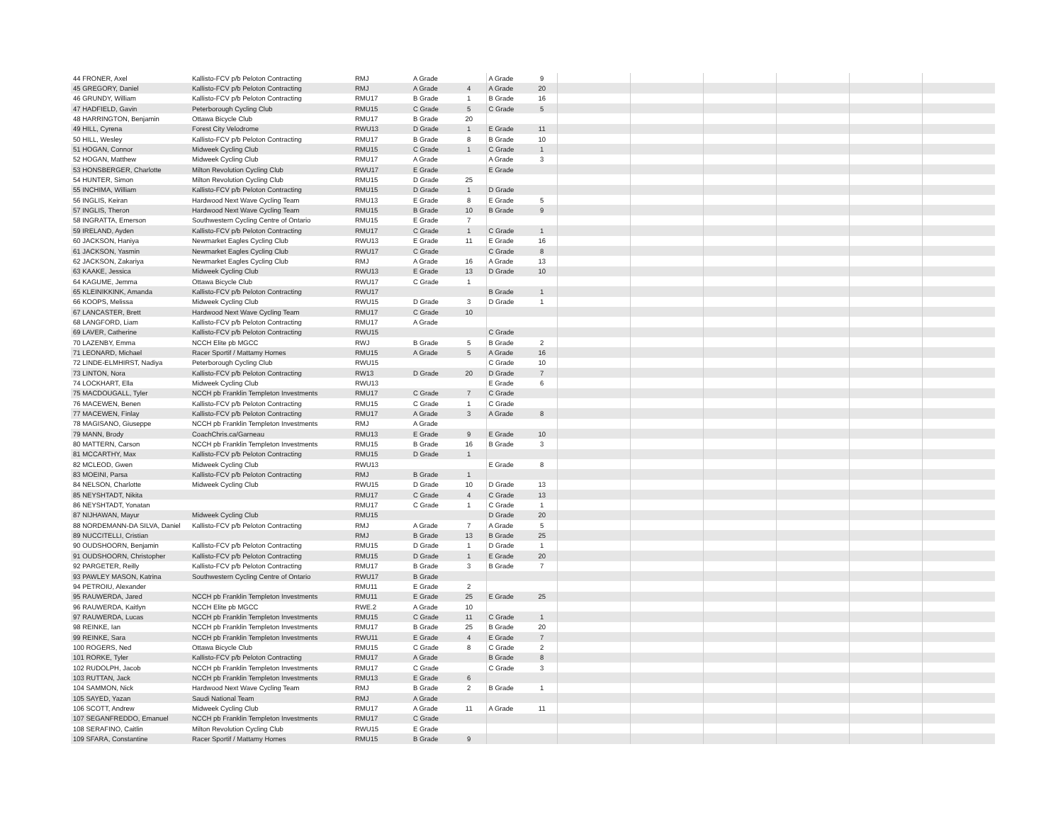| 44 FRONER, Axel | Kallisto-FCV p/b Peloton Contracting | RMJ | A Grade | | A Grade | 9 | | | | | | |
| 45 GREGORY, Daniel | Kallisto-FCV p/b Peloton Contracting | RMJ | A Grade | 4 | A Grade | 20 | | | | | | |
| 46 GRUNDY, William | Kallisto-FCV p/b Peloton Contracting | RMU17 | B Grade | 1 | B Grade | 16 | | | | | | |
| 47 HADFIELD, Gavin | Peterborough Cycling Club | RMU15 | C Grade | 5 | C Grade | 5 | | | | | | |
| 48 HARRINGTON, Benjamin | Ottawa Bicycle Club | RMU17 | B Grade | 20 | | | | | | | | |
| 49 HILL, Cyrena | Forest City Velodrome | RWU13 | D Grade | 1 | E Grade | 11 | | | | | | |
| 50 HILL, Wesley | Kallisto-FCV p/b Peloton Contracting | RMU17 | B Grade | 8 | B Grade | 10 | | | | | | |
| 51 HOGAN, Connor | Midweek Cycling Club | RMU15 | C Grade | 1 | C Grade | 1 | | | | | | |
| 52 HOGAN, Matthew | Midweek Cycling Club | RMU17 | A Grade | | A Grade | 3 | | | | | | |
| 53 HONSBERGER, Charlotte | Milton Revolution Cycling Club | RWU17 | E Grade | | E Grade | | | | | | | |
| 54 HUNTER, Simon | Milton Revolution Cycling Club | RMU15 | D Grade | 25 | | | | | | | | |
| 55 INCHIMA, William | Kallisto-FCV p/b Peloton Contracting | RMU15 | D Grade | 1 | D Grade | | | | | | | |
| 56 INGLIS, Keiran | Hardwood Next Wave Cycling Team | RMU13 | E Grade | 8 | E Grade | 5 | | | | | | |
| 57 INGLIS, Theron | Hardwood Next Wave Cycling Team | RMU15 | B Grade | 10 | B Grade | 9 | | | | | | |
| 58 INGRATTA, Emerson | Southwestern Cycling Centre of Ontario | RMU15 | E Grade | 7 | | | | | | | | |
| 59 IRELAND, Ayden | Kallisto-FCV p/b Peloton Contracting | RMU17 | C Grade | 1 | C Grade | 1 | | | | | | |
| 60 JACKSON, Haniya | Newmarket Eagles Cycling Club | RWU13 | E Grade | 11 | E Grade | 16 | | | | | | |
| 61 JACKSON, Yasmin | Newmarket Eagles Cycling Club | RWU17 | C Grade | | C Grade | 8 | | | | | | |
| 62 JACKSON, Zakariya | Newmarket Eagles Cycling Club | RMJ | A Grade | 16 | A Grade | 13 | | | | | | |
| 63 KAAKE, Jessica | Midweek Cycling Club | RWU13 | E Grade | 13 | D Grade | 10 | | | | | | |
| 64 KAGUME, Jemma | Ottawa Bicycle Club | RWU17 | C Grade | 1 | | | | | | | | |
| 65 KLEINIKKINK, Amanda | Kallisto-FCV p/b Peloton Contracting | RWU17 | | | B Grade | 1 | | | | | | |
| 66 KOOPS, Melissa | Midweek Cycling Club | RWU15 | D Grade | 3 | D Grade | 1 | | | | | | |
| 67 LANCASTER, Brett | Hardwood Next Wave Cycling Team | RMU17 | C Grade | 10 | | | | | | | | |
| 68 LANGFORD, Liam | Kallisto-FCV p/b Peloton Contracting | RMU17 | A Grade | | | | | | | | | |
| 69 LAVER, Catherine | Kallisto-FCV p/b Peloton Contracting | RWU15 | | | C Grade | | | | | | | |
| 70 LAZENBY, Emma | NCCH Elite pb MGCC | RWJ | B Grade | 5 | B Grade | 2 | | | | | | |
| 71 LEONARD, Michael | Racer Sportif / Mattamy Homes | RMU15 | A Grade | 5 | A Grade | 16 | | | | | | |
| 72 LINDE-ELMHIRST, Nadiya | Peterborough Cycling Club | RWU15 | | | C Grade | 10 | | | | | | |
| 73 LINTON, Nora | Kallisto-FCV p/b Peloton Contracting | RW13 | D Grade | 20 | D Grade | 7 | | | | | | |
| 74 LOCKHART, Ella | Midweek Cycling Club | RWU13 | | | E Grade | 6 | | | | | | |
| 75 MACDOUGALL, Tyler | NCCH pb Franklin Templeton Investments | RMU17 | C Grade | 7 | C Grade | | | | | | | |
| 76 MACEWEN, Benen | Kallisto-FCV p/b Peloton Contracting | RMU15 | C Grade | 1 | C Grade | | | | | | | |
| 77 MACEWEN, Finlay | Kallisto-FCV p/b Peloton Contracting | RMU17 | A Grade | 3 | A Grade | 8 | | | | | | |
| 78 MAGISANO, Giuseppe | NCCH pb Franklin Templeton Investments | RMJ | A Grade | | | | | | | | | |
| 79 MANN, Brody | CoachChris.ca/Garneau | RMU13 | E Grade | 9 | E Grade | 10 | | | | | | |
| 80 MATTERN, Carson | NCCH pb Franklin Templeton Investments | RMU15 | B Grade | 16 | B Grade | 3 | | | | | | |
| 81 MCCARTHY, Max | Kallisto-FCV p/b Peloton Contracting | RMU15 | D Grade | 1 | | | | | | | | |
| 82 MCLEOD, Gwen | Midweek Cycling Club | RWU13 | | | E Grade | 8 | | | | | | |
| 83 MOEINI, Parsa | Kallisto-FCV p/b Peloton Contracting | RMJ | B Grade | 1 | | | | | | | | |
| 84 NELSON, Charlotte | Midweek Cycling Club | RWU15 | D Grade | 10 | D Grade | 13 | | | | | | |
| 85 NEYSHTADT, Nikita | | RMU17 | C Grade | 4 | C Grade | 13 | | | | | | |
| 86 NEYSHTADT, Yonatan | | RMU17 | C Grade | 1 | C Grade | 1 | | | | | | |
| 87 NIJHAWAN, Mayur | Midweek Cycling Club | RMU15 | | | D Grade | 20 | | | | | | |
| 88 NORDEMANN-DA SILVA, Daniel | Kallisto-FCV p/b Peloton Contracting | RMJ | A Grade | 7 | A Grade | 5 | | | | | | |
| 89 NUCCITELLI, Cristian | | RMJ | B Grade | 13 | B Grade | 25 | | | | | | |
| 90 OUDSHOORN, Benjamin | Kallisto-FCV p/b Peloton Contracting | RMU15 | D Grade | 1 | D Grade | 1 | | | | | | |
| 91 OUDSHOORN, Christopher | Kallisto-FCV p/b Peloton Contracting | RMU15 | D Grade | 1 | E Grade | 20 | | | | | | |
| 92 PARGETER, Reilly | Kallisto-FCV p/b Peloton Contracting | RMU17 | B Grade | 3 | B Grade | 7 | | | | | | |
| 93 PAWLEY MASON, Katrina | Southwestern Cycling Centre of Ontario | RWU17 | B Grade | | | | | | | | | |
| 94 PETROIU, Alexander | | RMU11 | E Grade | 2 | | | | | | | | |
| 95 RAUWERDA, Jared | NCCH pb Franklin Templeton Investments | RMU11 | E Grade | 25 | E Grade | 25 | | | | | | |
| 96 RAUWERDA, Kaitlyn | NCCH Elite pb MGCC | RWE.2 | A Grade | 10 | | | | | | | | |
| 97 RAUWERDA, Lucas | NCCH pb Franklin Templeton Investments | RMU15 | C Grade | 11 | C Grade | 1 | | | | | | |
| 98 REINKE, Ian | NCCH pb Franklin Templeton Investments | RMU17 | B Grade | 25 | B Grade | 20 | | | | | | |
| 99 REINKE, Sara | NCCH pb Franklin Templeton Investments | RWU11 | E Grade | 4 | E Grade | 7 | | | | | | |
| 100 ROGERS, Ned | Ottawa Bicycle Club | RMU15 | C Grade | 8 | C Grade | 2 | | | | | | |
| 101 RORKE, Tyler | Kallisto-FCV p/b Peloton Contracting | RMU17 | A Grade | | B Grade | 8 | | | | | | |
| 102 RUDOLPH, Jacob | NCCH pb Franklin Templeton Investments | RMU17 | C Grade | | C Grade | 3 | | | | | | |
| 103 RUTTAN, Jack | NCCH pb Franklin Templeton Investments | RMU13 | E Grade | 6 | | | | | | | | |
| 104 SAMMON, Nick | Hardwood Next Wave Cycling Team | RMJ | B Grade | 2 | B Grade | 1 | | | | | | |
| 105 SAYED, Yazan | Saudi National Team | RMJ | A Grade | | | | | | | | | |
| 106 SCOTT, Andrew | Midweek Cycling Club | RMU17 | A Grade | 11 | A Grade | 11 | | | | | | |
| 107 SEGANFREDDO, Emanuel | NCCH pb Franklin Templeton Investments | RMU17 | C Grade | | | | | | | | | |
| 108 SERAFINO, Caitlin | Milton Revolution Cycling Club | RWU15 | E Grade | | | | | | | | | |
| 109 SFARA, Constantine | Racer Sportif / Mattamy Homes | RMU15 | B Grade | 9 | | | | | | | | |